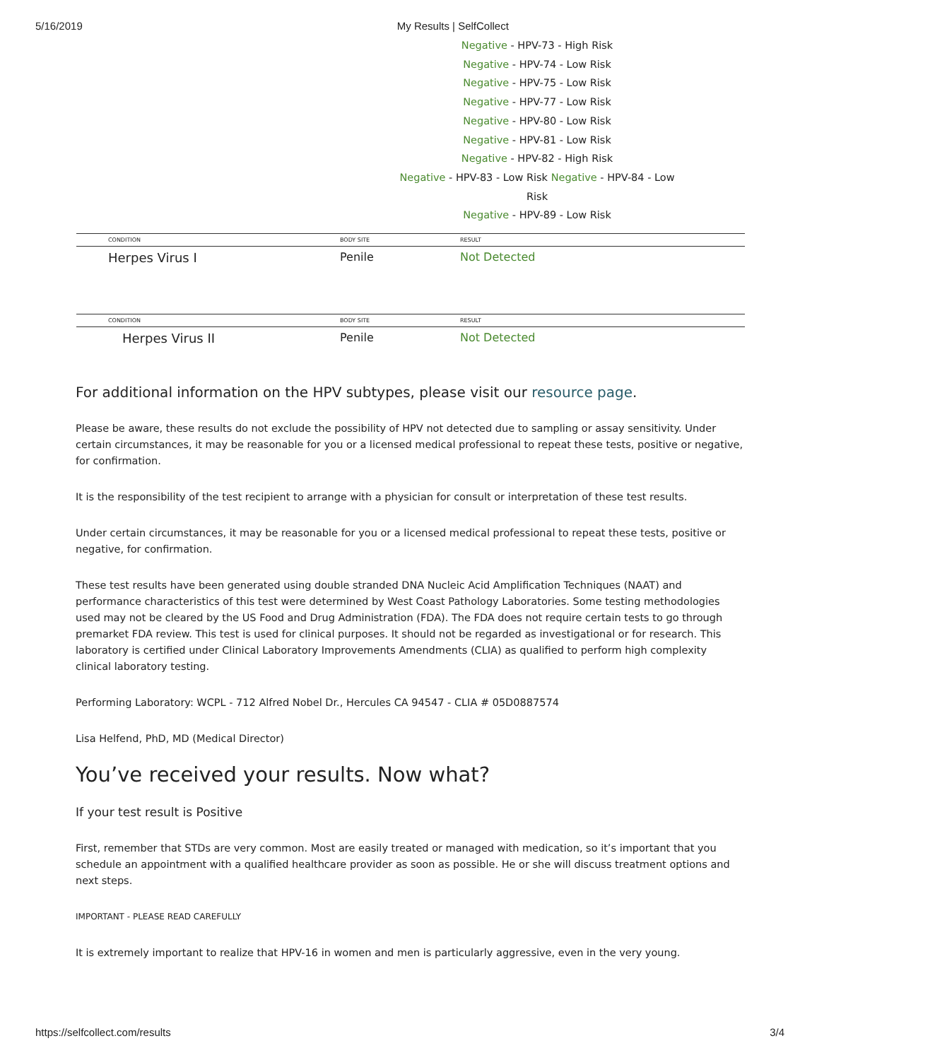5/16/2019 My Results | SelfCollect
Negative - HPV-73 - High Risk
Negative - HPV-74 - Low Risk
Negative - HPV-75 - Low Risk
Negative - HPV-77 - Low Risk
Negative - HPV-80 - Low Risk
Negative - HPV-81 - Low Risk
Negative - HPV-82 - High Risk
Negative - HPV-83 - Low Risk Negative - HPV-84 - Low Risk
Negative - HPV-89 - Low Risk
| CONDITION | BODY SITE | RESULT |
| --- | --- | --- |
| Herpes Virus I | Penile | Not Detected |
| CONDITION | BODY SITE | RESULT |
| --- | --- | --- |
| Herpes Virus II | Penile | Not Detected |
For additional information on the HPV subtypes, please visit our resource page.
Please be aware, these results do not exclude the possibility of HPV not detected due to sampling or assay sensitivity. Under certain circumstances, it may be reasonable for you or a licensed medical professional to repeat these tests, positive or negative, for confirmation.
It is the responsibility of the test recipient to arrange with a physician for consult or interpretation of these test results.
Under certain circumstances, it may be reasonable for you or a licensed medical professional to repeat these tests, positive or negative, for confirmation.
These test results have been generated using double stranded DNA Nucleic Acid Amplification Techniques (NAAT) and performance characteristics of this test were determined by West Coast Pathology Laboratories. Some testing methodologies used may not be cleared by the US Food and Drug Administration (FDA). The FDA does not require certain tests to go through premarket FDA review. This test is used for clinical purposes. It should not be regarded as investigational or for research. This laboratory is certified under Clinical Laboratory Improvements Amendments (CLIA) as qualified to perform high complexity clinical laboratory testing.
Performing Laboratory: WCPL - 712 Alfred Nobel Dr., Hercules CA 94547 - CLIA # 05D0887574
Lisa Helfend, PhD, MD (Medical Director)
You’ve received your results. Now what?
If your test result is Positive
First, remember that STDs are very common. Most are easily treated or managed with medication, so it’s important that you schedule an appointment with a qualified healthcare provider as soon as possible. He or she will discuss treatment options and next steps.
IMPORTANT - PLEASE READ CAREFULLY
It is extremely important to realize that HPV-16 in women and men is particularly aggressive, even in the very young.
https://selfcollect.com/results 3/4